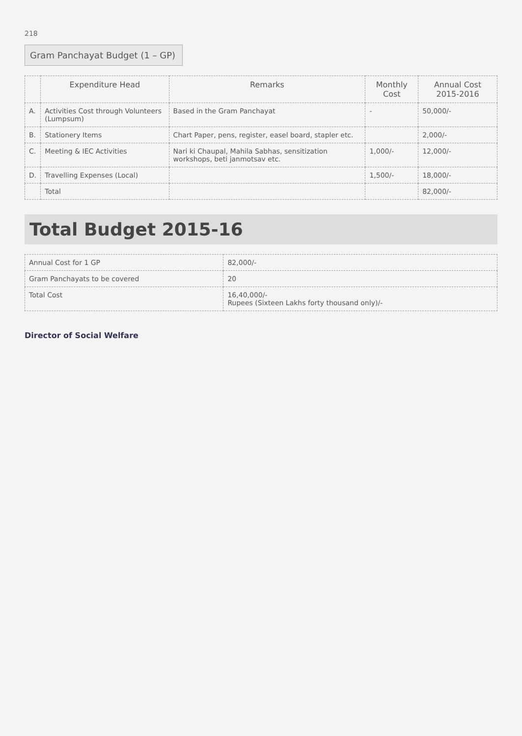218
Gram Panchayat Budget (1 – GP)
| | Expenditure Head | Remarks | Monthly Cost | Annual Cost 2015-2016 |
| --- | --- | --- | --- | --- |
| A. | Activities Cost through Volunteers (Lumpsum) | Based in the Gram Panchayat | - | 50,000/- |
| B. | Stationery Items | Chart Paper, pens, register, easel board, stapler etc. | | 2,000/- |
| C. | Meeting & IEC Activities | Nari ki Chaupal, Mahila Sabhas, sensitization workshops, beti janmotsav etc. | 1,000/- | 12,000/- |
| D. | Travelling Expenses (Local) | | 1,500/- | 18,000/- |
| | Total | | | 82,000/- |
Total Budget 2015-16
| Annual Cost for 1 GP | 82,000/- |
| Gram Panchayats to be covered | 20 |
| Total Cost | 16,40,000/- Rupees (Sixteen Lakhs forty thousand only)/- |
Director of Social Welfare